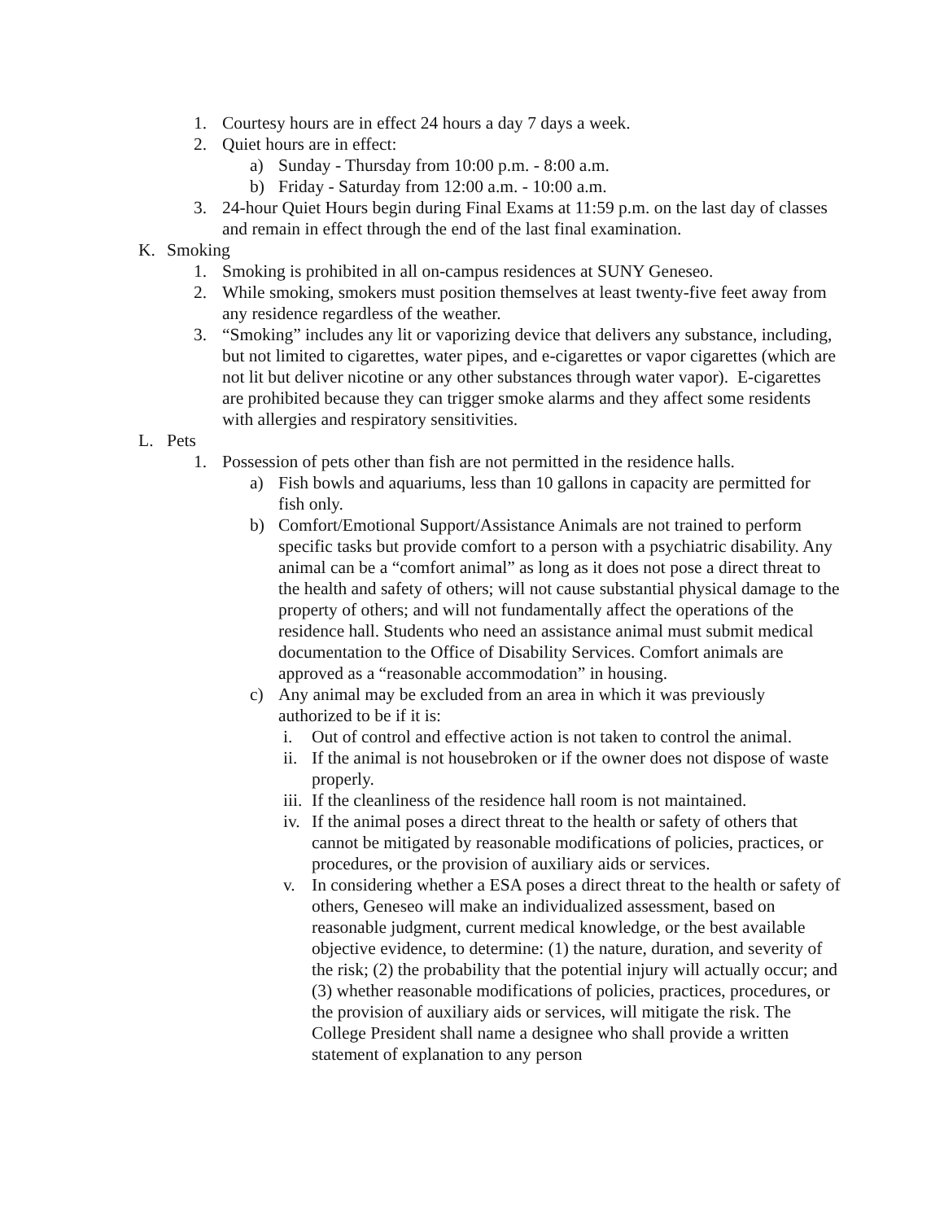1. Courtesy hours are in effect 24 hours a day 7 days a week.
2. Quiet hours are in effect:
a) Sunday - Thursday from 10:00 p.m. - 8:00 a.m.
b) Friday - Saturday from 12:00 a.m. - 10:00 a.m.
3. 24-hour Quiet Hours begin during Final Exams at 11:59 p.m. on the last day of classes and remain in effect through the end of the last final examination.
K. Smoking
1. Smoking is prohibited in all on-campus residences at SUNY Geneseo.
2. While smoking, smokers must position themselves at least twenty-five feet away from any residence regardless of the weather.
3. “Smoking” includes any lit or vaporizing device that delivers any substance, including, but not limited to cigarettes, water pipes, and e-cigarettes or vapor cigarettes (which are not lit but deliver nicotine or any other substances through water vapor). E-cigarettes are prohibited because they can trigger smoke alarms and they affect some residents with allergies and respiratory sensitivities.
L. Pets
1. Possession of pets other than fish are not permitted in the residence halls.
a) Fish bowls and aquariums, less than 10 gallons in capacity are permitted for fish only.
b) Comfort/Emotional Support/Assistance Animals are not trained to perform specific tasks but provide comfort to a person with a psychiatric disability. Any animal can be a “comfort animal” as long as it does not pose a direct threat to the health and safety of others; will not cause substantial physical damage to the property of others; and will not fundamentally affect the operations of the residence hall. Students who need an assistance animal must submit medical documentation to the Office of Disability Services. Comfort animals are approved as a “reasonable accommodation” in housing.
c) Any animal may be excluded from an area in which it was previously authorized to be if it is:
i. Out of control and effective action is not taken to control the animal.
ii. If the animal is not housebroken or if the owner does not dispose of waste properly.
iii. If the cleanliness of the residence hall room is not maintained.
iv. If the animal poses a direct threat to the health or safety of others that cannot be mitigated by reasonable modifications of policies, practices, or procedures, or the provision of auxiliary aids or services.
v. In considering whether a ESA poses a direct threat to the health or safety of others, Geneseo will make an individualized assessment, based on reasonable judgment, current medical knowledge, or the best available objective evidence, to determine: (1) the nature, duration, and severity of the risk; (2) the probability that the potential injury will actually occur; and (3) whether reasonable modifications of policies, practices, procedures, or the provision of auxiliary aids or services, will mitigate the risk. The College President shall name a designee who shall provide a written statement of explanation to any person